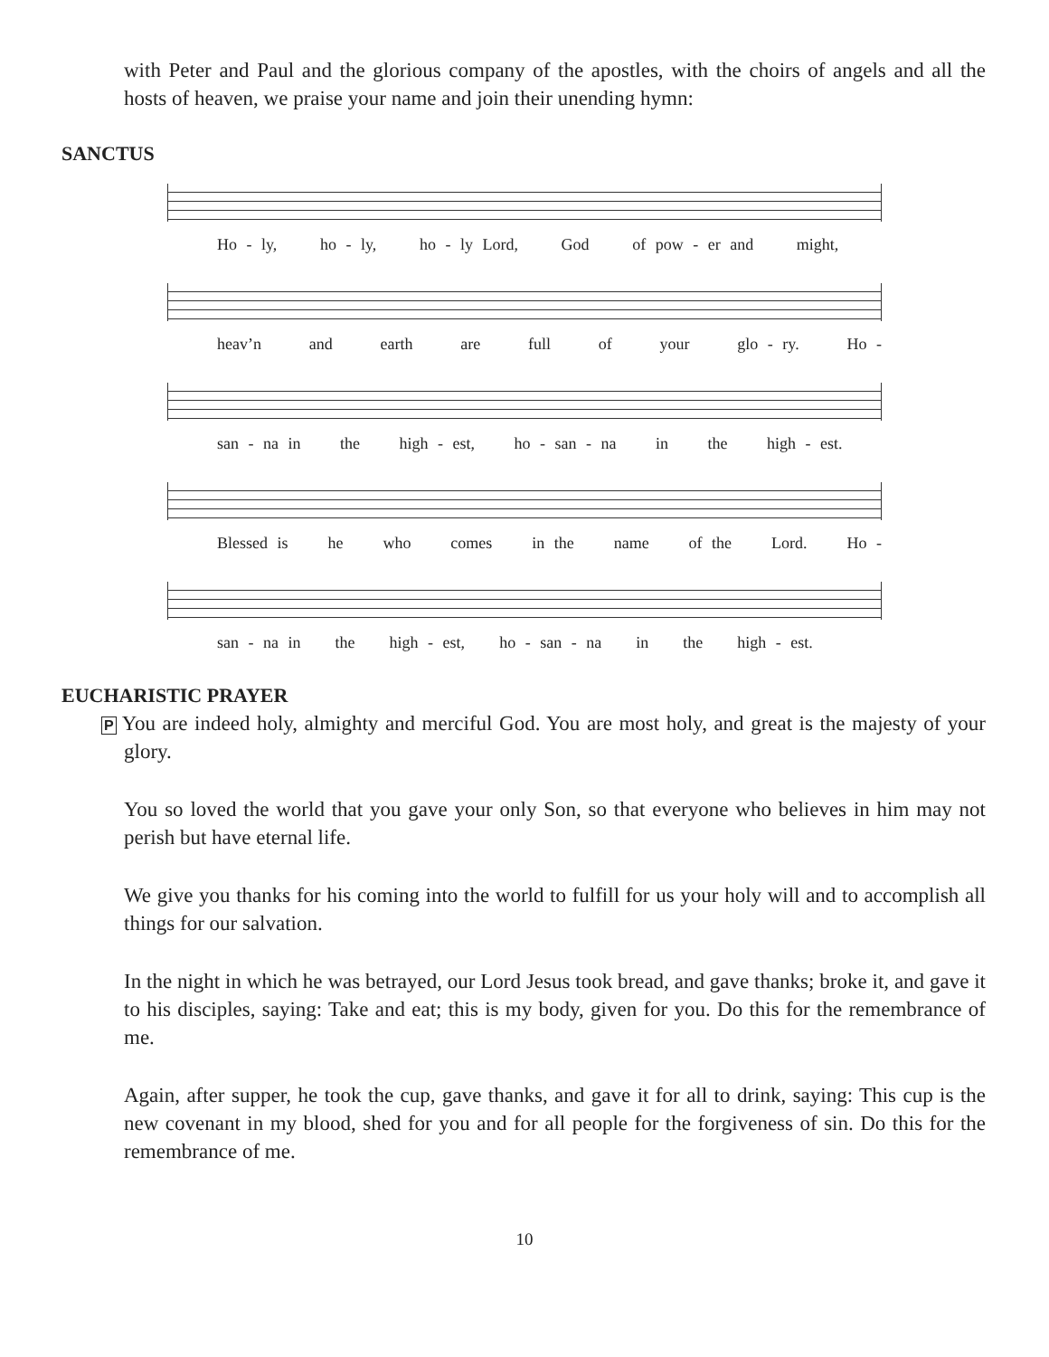with Peter and Paul and the glorious company of the apostles, with the choirs of angels and all the hosts of heaven, we praise your name and join their unending hymn:
SANCTUS
Ho - ly, ho - ly, ho - ly Lord, God of pow - er and might,
heav’n and earth are full of your glo - ry. Ho -
san - na in the high - est, ho - san - na in the high - est.
Blessed is he who comes in the name of the Lord. Ho -
san - na in the high - est, ho - san - na in the high - est.
EUCHARISTIC PRAYER
P You are indeed holy, almighty and merciful God. You are most holy, and great is the majesty of your glory.
You so loved the world that you gave your only Son, so that everyone who believes in him may not perish but have eternal life.
We give you thanks for his coming into the world to fulfill for us your holy will and to accomplish all things for our salvation.
In the night in which he was betrayed, our Lord Jesus took bread, and gave thanks; broke it, and gave it to his disciples, saying: Take and eat; this is my body, given for you. Do this for the remembrance of me.
Again, after supper, he took the cup, gave thanks, and gave it for all to drink, saying: This cup is the new covenant in my blood, shed for you and for all people for the forgiveness of sin. Do this for the remembrance of me.
10